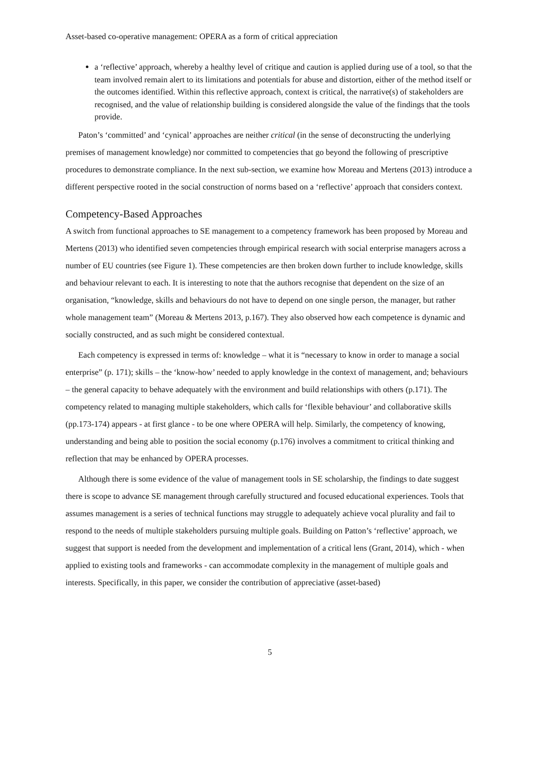Asset-based co-operative management: OPERA as a form of critical appreciation
a ‘reflective’ approach, whereby a healthy level of critique and caution is applied during use of a tool, so that the team involved remain alert to its limitations and potentials for abuse and distortion, either of the method itself or the outcomes identified. Within this reflective approach, context is critical, the narrative(s) of stakeholders are recognised, and the value of relationship building is considered alongside the value of the findings that the tools provide.
Paton’s ‘committed’ and ‘cynical’ approaches are neither critical (in the sense of deconstructing the underlying premises of management knowledge) nor committed to competencies that go beyond the following of prescriptive procedures to demonstrate compliance. In the next sub-section, we examine how Moreau and Mertens (2013) introduce a different perspective rooted in the social construction of norms based on a ‘reflective’ approach that considers context.
Competency-Based Approaches
A switch from functional approaches to SE management to a competency framework has been proposed by Moreau and Mertens (2013) who identified seven competencies through empirical research with social enterprise managers across a number of EU countries (see Figure 1). These competencies are then broken down further to include knowledge, skills and behaviour relevant to each. It is interesting to note that the authors recognise that dependent on the size of an organisation, “knowledge, skills and behaviours do not have to depend on one single person, the manager, but rather whole management team” (Moreau & Mertens 2013, p.167). They also observed how each competence is dynamic and socially constructed, and as such might be considered contextual.
Each competency is expressed in terms of: knowledge – what it is “necessary to know in order to manage a social enterprise” (p. 171); skills – the ‘know-how’ needed to apply knowledge in the context of management, and; behaviours – the general capacity to behave adequately with the environment and build relationships with others (p.171). The competency related to managing multiple stakeholders, which calls for ‘flexible behaviour’ and collaborative skills (pp.173-174) appears - at first glance - to be one where OPERA will help. Similarly, the competency of knowing, understanding and being able to position the social economy (p.176) involves a commitment to critical thinking and reflection that may be enhanced by OPERA processes.
Although there is some evidence of the value of management tools in SE scholarship, the findings to date suggest there is scope to advance SE management through carefully structured and focused educational experiences. Tools that assumes management is a series of technical functions may struggle to adequately achieve vocal plurality and fail to respond to the needs of multiple stakeholders pursuing multiple goals. Building on Patton’s ‘reflective’ approach, we suggest that support is needed from the development and implementation of a critical lens (Grant, 2014), which - when applied to existing tools and frameworks - can accommodate complexity in the management of multiple goals and interests. Specifically, in this paper, we consider the contribution of appreciative (asset-based)
5